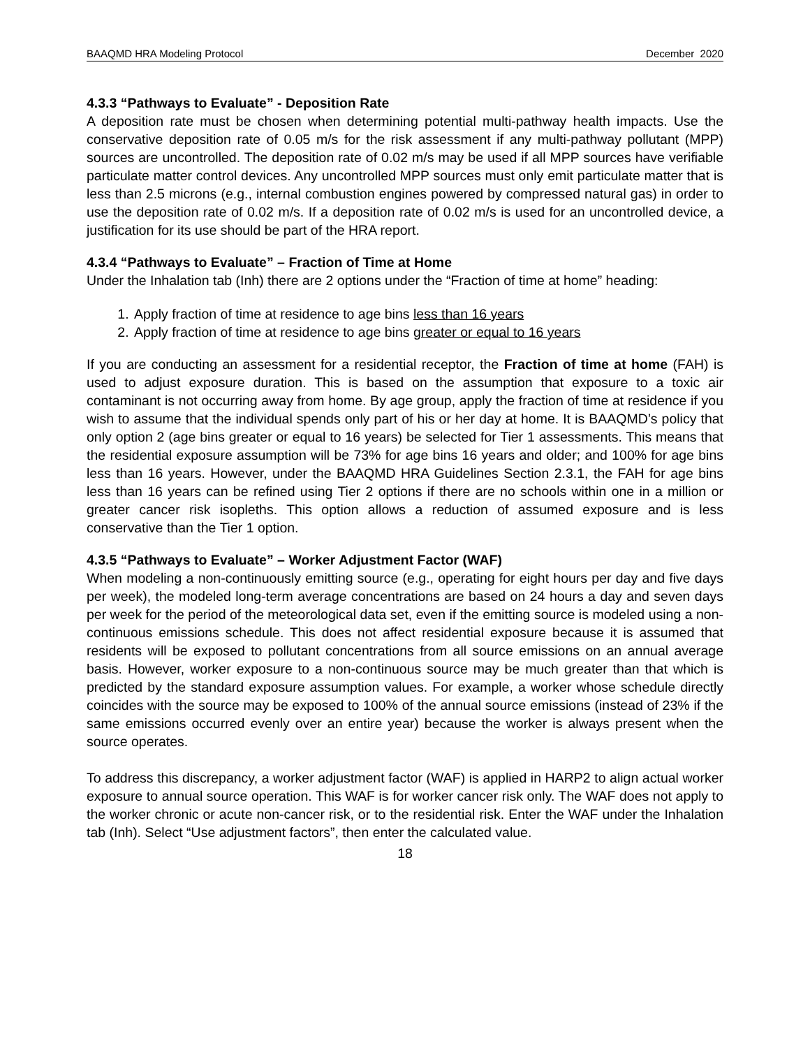BAAQMD HRA Modeling Protocol December 2020
4.3.3 “Pathways to Evaluate” - Deposition Rate
A deposition rate must be chosen when determining potential multi-pathway health impacts. Use the conservative deposition rate of 0.05 m/s for the risk assessment if any multi-pathway pollutant (MPP) sources are uncontrolled. The deposition rate of 0.02 m/s may be used if all MPP sources have verifiable particulate matter control devices. Any uncontrolled MPP sources must only emit particulate matter that is less than 2.5 microns (e.g., internal combustion engines powered by compressed natural gas) in order to use the deposition rate of 0.02 m/s. If a deposition rate of 0.02 m/s is used for an uncontrolled device, a justification for its use should be part of the HRA report.
4.3.4 “Pathways to Evaluate” – Fraction of Time at Home
Under the Inhalation tab (Inh) there are 2 options under the “Fraction of time at home” heading:
1. Apply fraction of time at residence to age bins less than 16 years
2. Apply fraction of time at residence to age bins greater or equal to 16 years
If you are conducting an assessment for a residential receptor, the Fraction of time at home (FAH) is used to adjust exposure duration. This is based on the assumption that exposure to a toxic air contaminant is not occurring away from home. By age group, apply the fraction of time at residence if you wish to assume that the individual spends only part of his or her day at home. It is BAAQMD’s policy that only option 2 (age bins greater or equal to 16 years) be selected for Tier 1 assessments. This means that the residential exposure assumption will be 73% for age bins 16 years and older; and 100% for age bins less than 16 years. However, under the BAAQMD HRA Guidelines Section 2.3.1, the FAH for age bins less than 16 years can be refined using Tier 2 options if there are no schools within one in a million or greater cancer risk isopleths. This option allows a reduction of assumed exposure and is less conservative than the Tier 1 option.
4.3.5 “Pathways to Evaluate” – Worker Adjustment Factor (WAF)
When modeling a non-continuously emitting source (e.g., operating for eight hours per day and five days per week), the modeled long-term average concentrations are based on 24 hours a day and seven days per week for the period of the meteorological data set, even if the emitting source is modeled using a non-continuous emissions schedule. This does not affect residential exposure because it is assumed that residents will be exposed to pollutant concentrations from all source emissions on an annual average basis. However, worker exposure to a non-continuous source may be much greater than that which is predicted by the standard exposure assumption values. For example, a worker whose schedule directly coincides with the source may be exposed to 100% of the annual source emissions (instead of 23% if the same emissions occurred evenly over an entire year) because the worker is always present when the source operates.
To address this discrepancy, a worker adjustment factor (WAF) is applied in HARP2 to align actual worker exposure to annual source operation. This WAF is for worker cancer risk only. The WAF does not apply to the worker chronic or acute non-cancer risk, or to the residential risk. Enter the WAF under the Inhalation tab (Inh). Select “Use adjustment factors”, then enter the calculated value.
18